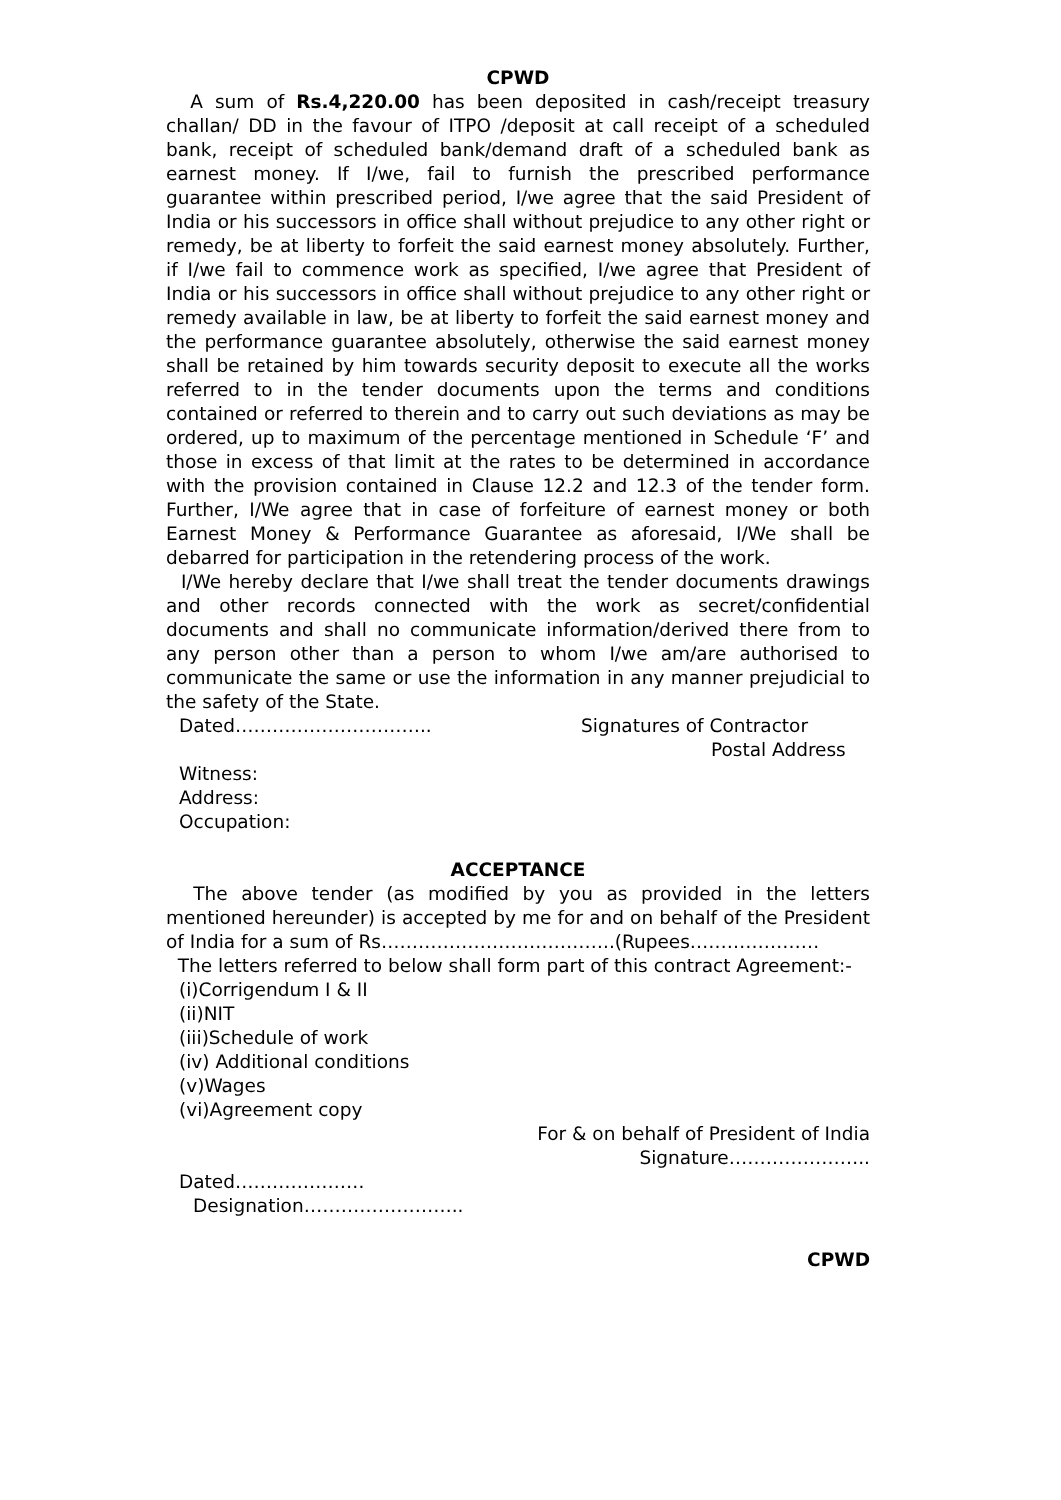CPWD
A sum of Rs.4,220.00 has been deposited in cash/receipt treasury challan/ DD in the favour of ITPO /deposit at call receipt of a scheduled bank, receipt of scheduled bank/demand draft of a scheduled bank as earnest money. If I/we, fail to furnish the prescribed performance guarantee within prescribed period, I/we agree that the said President of India or his successors in office shall without prejudice to any other right or remedy, be at liberty to forfeit the said earnest money absolutely. Further, if I/we fail to commence work as specified, I/we agree that President of India or his successors in office shall without prejudice to any other right or remedy available in law, be at liberty to forfeit the said earnest money and the performance guarantee absolutely, otherwise the said earnest money shall be retained by him towards security deposit to execute all the works referred to in the tender documents upon the terms and conditions contained or referred to therein and to carry out such deviations as may be ordered, up to maximum of the percentage mentioned in Schedule ‘F’ and those in excess of that limit at the rates to be determined in accordance with the provision contained in Clause 12.2 and 12.3 of the tender form. Further, I/We agree that in case of forfeiture of earnest money or both Earnest Money & Performance Guarantee as aforesaid, I/We shall be debarred for participation in the retendering process of the work.
I/We hereby declare that I/we shall treat the tender documents drawings and other records connected with the work as secret/confidential documents and shall no communicate information/derived there from to any person other than a person to whom I/we am/are authorised to communicate the same or use the information in any manner prejudicial to the safety of the State.
Dated………………………….. Signatures of Contractor
Postal Address
Witness:
Address:
Occupation:
ACCEPTANCE
The above tender (as modified by you as provided in the letters mentioned hereunder) is accepted by me for and on behalf of the President of India for a sum of Rs………………………………..(Rupees…………………
The letters referred to below shall form part of this contract Agreement:-
(i)Corrigendum I & II
(ii)NIT
(iii)Schedule of work
(iv) Additional conditions
(v)Wages
(vi)Agreement copy
For & on behalf of President of India
Signature…………………..
Dated…………………
Designation……………………..
CPWD